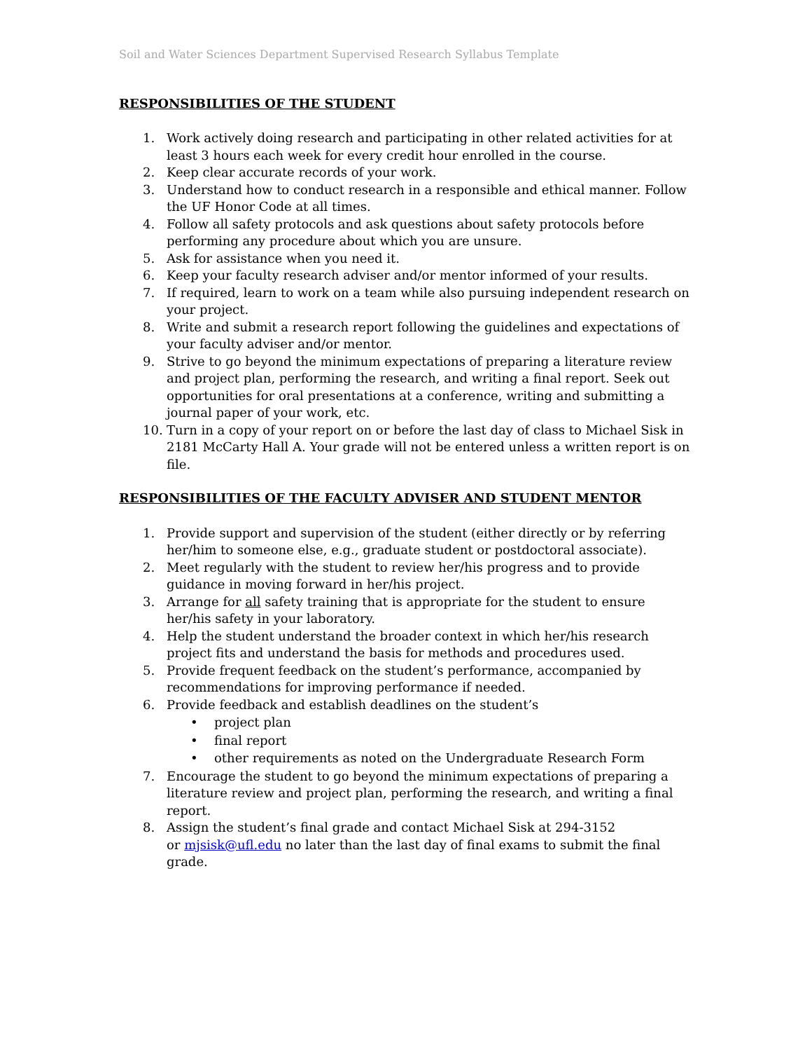Soil and Water Sciences Department Supervised Research Syllabus Template
RESPONSIBILITIES OF THE STUDENT
1. Work actively doing research and participating in other related activities for at least 3 hours each week for every credit hour enrolled in the course.
2. Keep clear accurate records of your work.
3. Understand how to conduct research in a responsible and ethical manner. Follow the UF Honor Code at all times.
4. Follow all safety protocols and ask questions about safety protocols before performing any procedure about which you are unsure.
5. Ask for assistance when you need it.
6. Keep your faculty research adviser and/or mentor informed of your results.
7. If required, learn to work on a team while also pursuing independent research on your project.
8. Write and submit a research report following the guidelines and expectations of your faculty adviser and/or mentor.
9. Strive to go beyond the minimum expectations of preparing a literature review and project plan, performing the research, and writing a final report. Seek out opportunities for oral presentations at a conference, writing and submitting a journal paper of your work, etc.
10. Turn in a copy of your report on or before the last day of class to Michael Sisk in 2181 McCarty Hall A. Your grade will not be entered unless a written report is on file.
RESPONSIBILITIES OF THE FACULTY ADVISER AND STUDENT MENTOR
1. Provide support and supervision of the student (either directly or by referring her/him to someone else, e.g., graduate student or postdoctoral associate).
2. Meet regularly with the student to review her/his progress and to provide guidance in moving forward in her/his project.
3. Arrange for all safety training that is appropriate for the student to ensure her/his safety in your laboratory.
4. Help the student understand the broader context in which her/his research project fits and understand the basis for methods and procedures used.
5. Provide frequent feedback on the student’s performance, accompanied by recommendations for improving performance if needed.
6. Provide feedback and establish deadlines on the student’s
• project plan
• final report
• other requirements as noted on the Undergraduate Research Form
7. Encourage the student to go beyond the minimum expectations of preparing a literature review and project plan, performing the research, and writing a final report.
8. Assign the student’s final grade and contact Michael Sisk at 294-3152
or mjsisk@ufl.edu no later than the last day of final exams to submit the final grade.